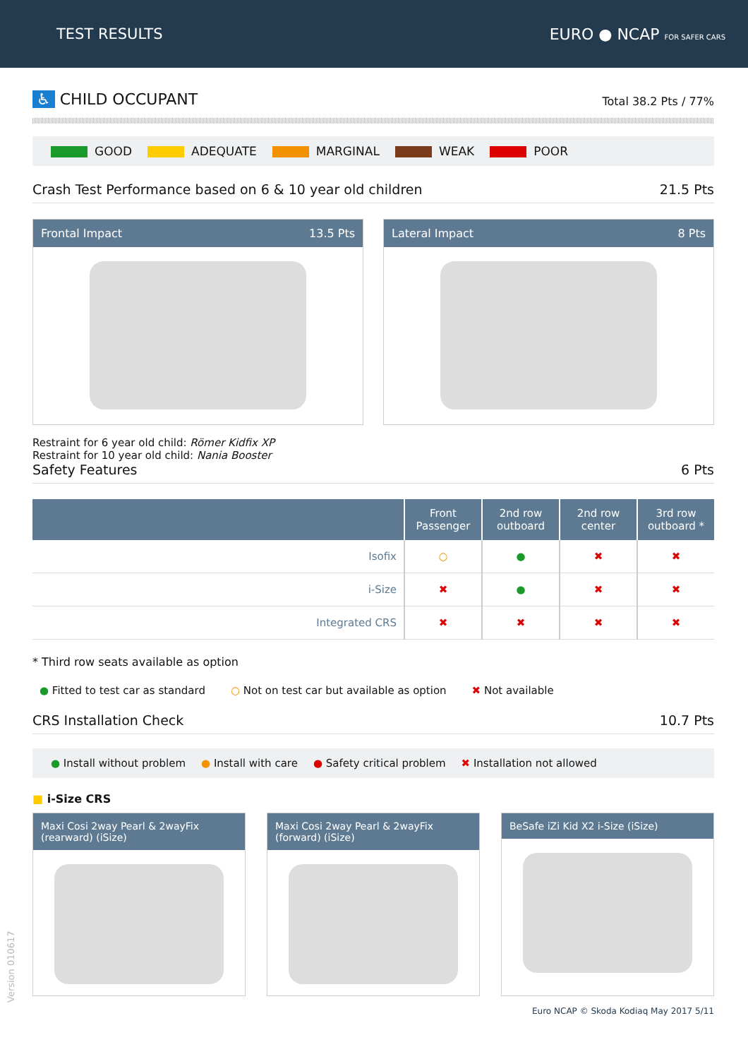TEST RESULTS EURO ● NCAP FOR SAFER CARS
♿ CHILD OCCUPANT
Total 38.2 Pts / 77%
GOOD ADEQUATE MARGINAL WEAK POOR
Crash Test Performance based on 6 & 10 year old children
21.5 Pts
Frontal Impact 13.5 Pts Lateral Impact 8 Pts
Restraint for 6 year old child: Römer Kidfix XP
Restraint for 10 year old child: Nania Booster
Safety Features
6 Pts
| | Front Passenger | 2nd row outboard | 2nd row center | 3rd row outboard * |
| --- | --- | --- | --- | --- |
| Isofix | ○ | ● | ✖ | ✖ |
| i-Size | ✖ | ● | ✖ | ✖ |
| Integrated CRS | ✖ | ✖ | ✖ | ✖ |
* Third row seats available as option
● Fitted to test car as standard ○ Not on test car but available as option ✖ Not available
CRS Installation Check
10.7 Pts
● Install without problem ● Install with care ● Safety critical problem ✖ Installation not allowed
■ i-Size CRS
Maxi Cosi 2way Pearl & 2wayFix (rearward) (iSize)
Maxi Cosi 2way Pearl & 2wayFix (forward) (iSize)
BeSafe iZi Kid X2 i-Size (iSize)
Euro NCAP © Skoda Kodiaq May 2017 5/11
Version 010617